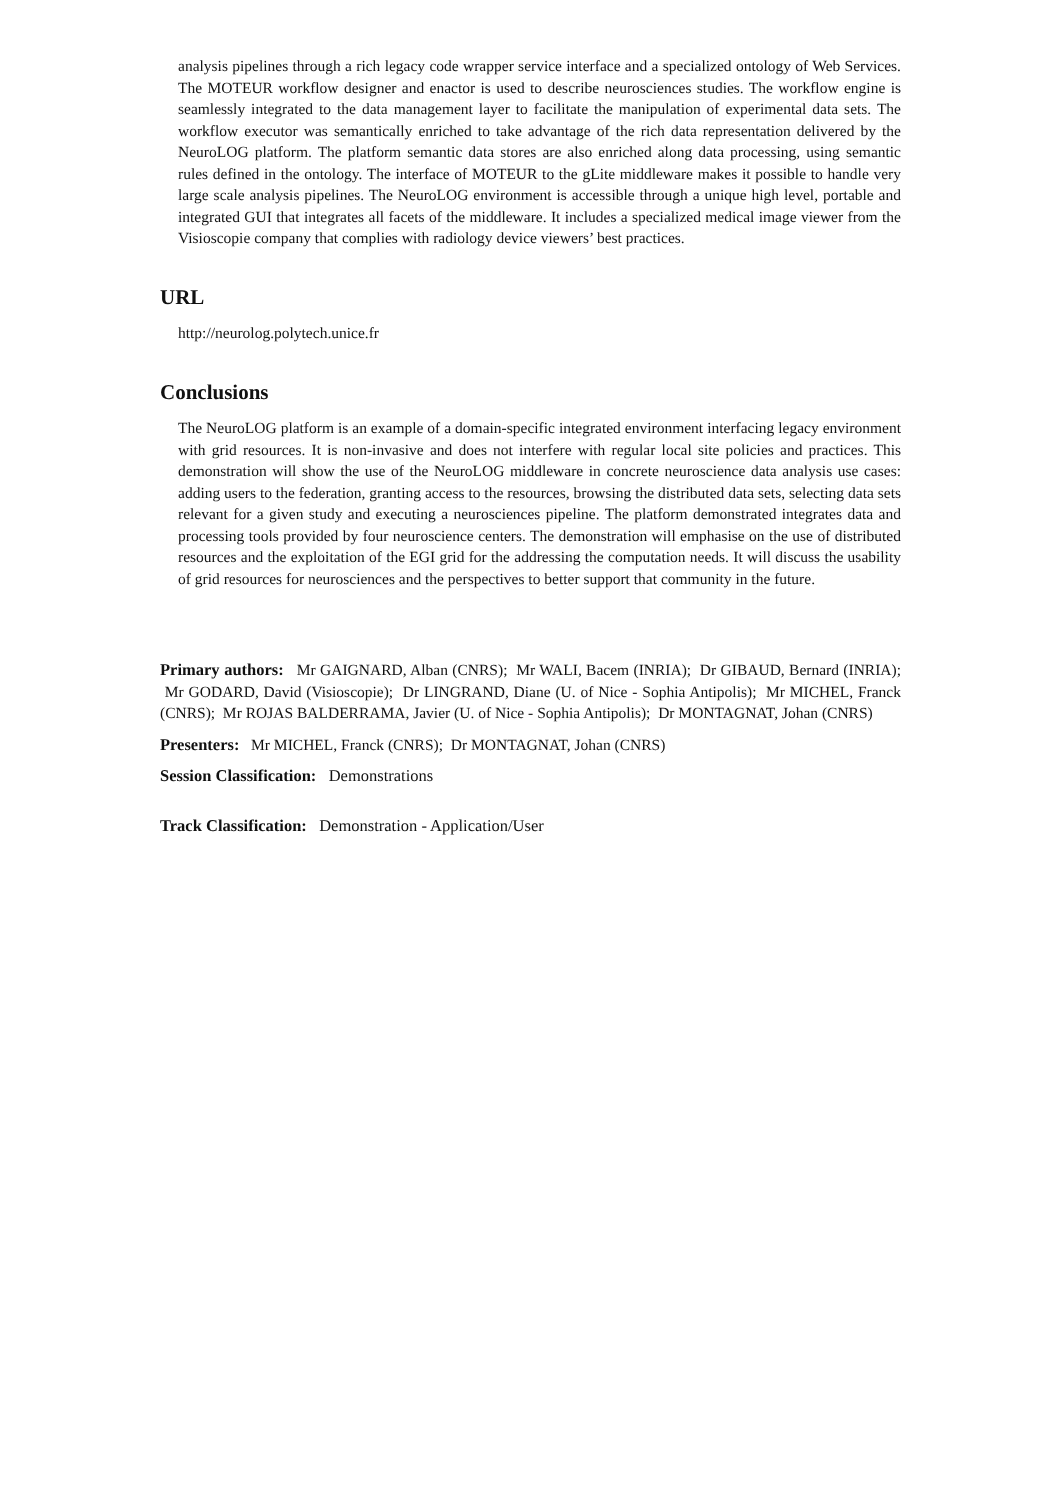analysis pipelines through a rich legacy code wrapper service interface and a specialized ontology of Web Services. The MOTEUR workflow designer and enactor is used to describe neurosciences studies. The workflow engine is seamlessly integrated to the data management layer to facilitate the manipulation of experimental data sets. The workflow executor was semantically enriched to take advantage of the rich data representation delivered by the NeuroLOG platform. The platform semantic data stores are also enriched along data processing, using semantic rules defined in the ontology. The interface of MOTEUR to the gLite middleware makes it possible to handle very large scale analysis pipelines. The NeuroLOG environment is accessible through a unique high level, portable and integrated GUI that integrates all facets of the middleware. It includes a specialized medical image viewer from the Visioscopie company that complies with radiology device viewers’ best practices.
URL
http://neurolog.polytech.unice.fr
Conclusions
The NeuroLOG platform is an example of a domain-specific integrated environment interfacing legacy environment with grid resources. It is non-invasive and does not interfere with regular local site policies and practices. This demonstration will show the use of the NeuroLOG middleware in concrete neuroscience data analysis use cases: adding users to the federation, granting access to the resources, browsing the distributed data sets, selecting data sets relevant for a given study and executing a neurosciences pipeline. The platform demonstrated integrates data and processing tools provided by four neuroscience centers. The demonstration will emphasise on the use of distributed resources and the exploitation of the EGI grid for the addressing the computation needs. It will discuss the usability of grid resources for neurosciences and the perspectives to better support that community in the future.
Primary authors: Mr GAIGNARD, Alban (CNRS); Mr WALI, Bacem (INRIA); Dr GIBAUD, Bernard (INRIA); Mr GODARD, David (Visioscopie); Dr LINGRAND, Diane (U. of Nice - Sophia Antipolis); Mr MICHEL, Franck (CNRS); Mr ROJAS BALDERRAMA, Javier (U. of Nice - Sophia Antipolis); Dr MONTAGNAT, Johan (CNRS)
Presenters: Mr MICHEL, Franck (CNRS); Dr MONTAGNAT, Johan (CNRS)
Session Classification: Demonstrations
Track Classification: Demonstration - Application/User